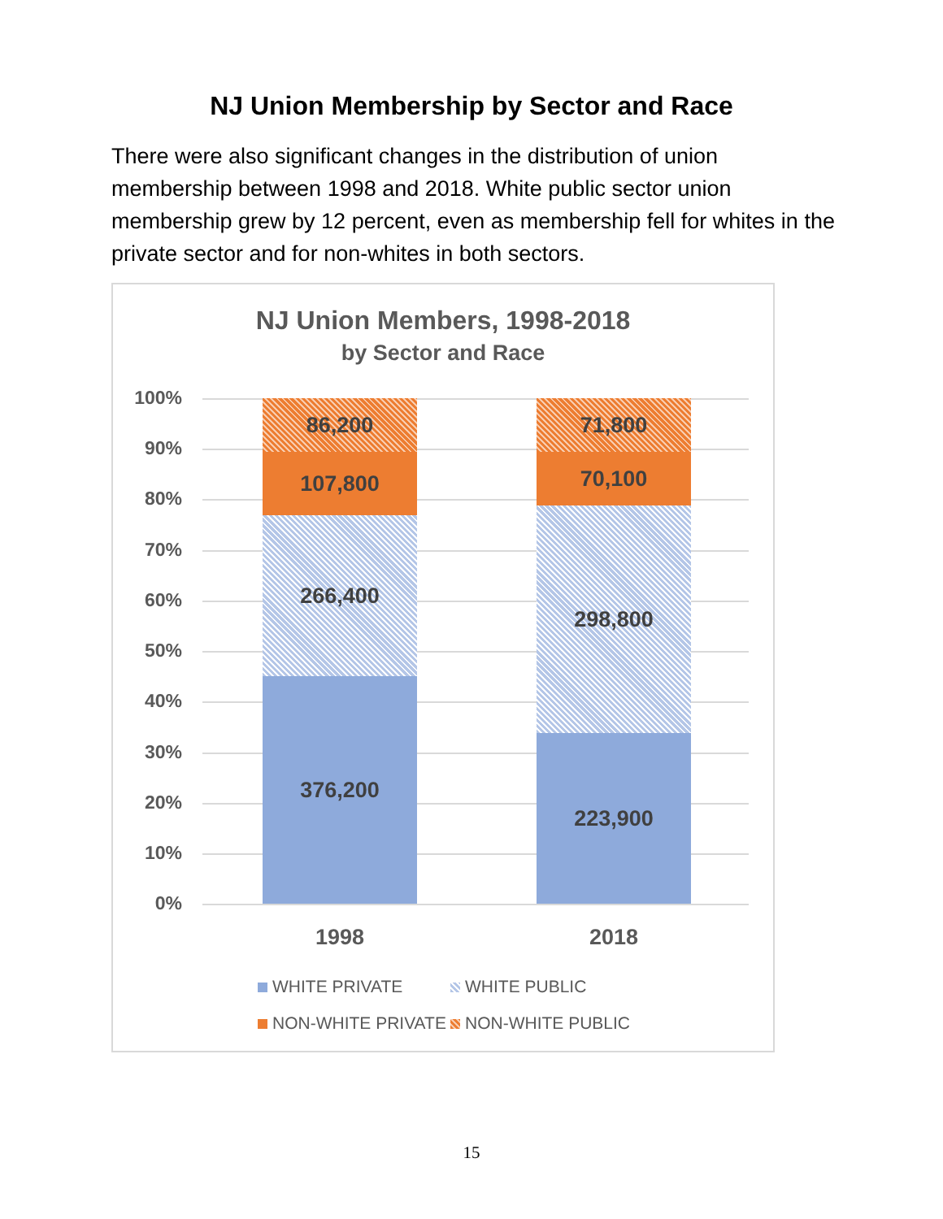NJ Union Membership by Sector and Race
There were also significant changes in the distribution of union membership between 1998 and 2018. White public sector union membership grew by 12 percent, even as membership fell for whites in the private sector and for non-whites in both sectors.
NJ Union Members, 1998-2018
by Sector and Race
100%
90%
80%
70%
60%
50%
40%
30%
20%
10%
0%
86,200
107,800
266,400
376,200
71,800
70,100
298,800
223,900
1998 2018
WHITE PRIVATE WHITE PUBLIC
NON-WHITE PRIVATE NON-WHITE PUBLIC
15